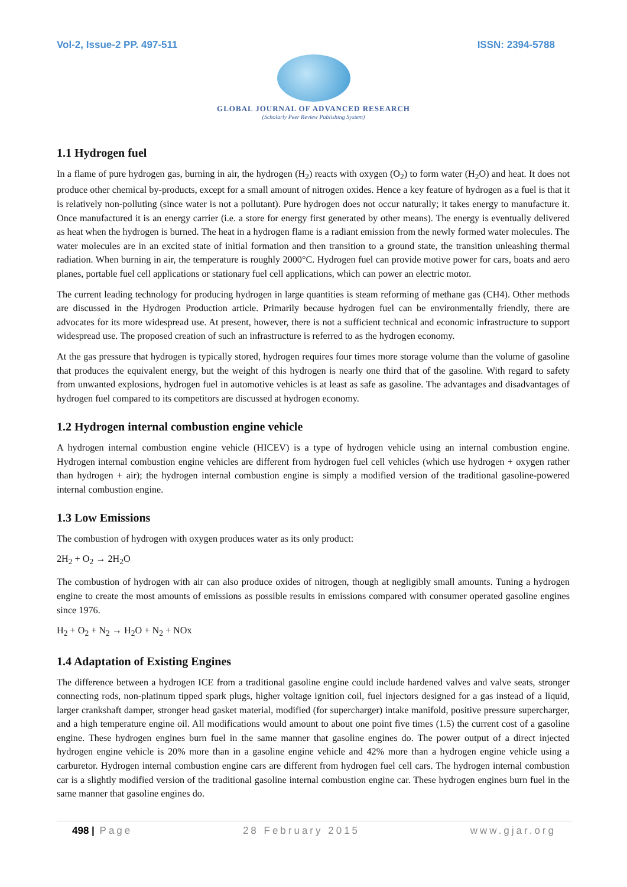Vol-2, Issue-2 PP. 497-511 ISSN: 2394-5788
GLOBAL JOURNAL OF ADVANCED RESEARCH
(Scholarly Peer Review Publishing System)
1.1 Hydrogen fuel
In a flame of pure hydrogen gas, burning in air, the hydrogen (H<sub>2</sub>) reacts with oxygen (O<sub>2</sub>) to form water (H<sub>2</sub>O) and heat. It does not produce other chemical by-products, except for a small amount of nitrogen oxides. Hence a key feature of hydrogen as a fuel is that it is relatively non-polluting (since water is not a pollutant). Pure hydrogen does not occur naturally; it takes energy to manufacture it. Once manufactured it is an energy carrier (i.e. a store for energy first generated by other means). The energy is eventually delivered as heat when the hydrogen is burned. The heat in a hydrogen flame is a radiant emission from the newly formed water molecules. The water molecules are in an excited state of initial formation and then transition to a ground state, the transition unleashing thermal radiation. When burning in air, the temperature is roughly 2000°C. Hydrogen fuel can provide motive power for cars, boats and aero planes, portable fuel cell applications or stationary fuel cell applications, which can power an electric motor.
The current leading technology for producing hydrogen in large quantities is steam reforming of methane gas (CH4). Other methods are discussed in the Hydrogen Production article. Primarily because hydrogen fuel can be environmentally friendly, there are advocates for its more widespread use. At present, however, there is not a sufficient technical and economic infrastructure to support widespread use. The proposed creation of such an infrastructure is referred to as the hydrogen economy.
At the gas pressure that hydrogen is typically stored, hydrogen requires four times more storage volume than the volume of gasoline that produces the equivalent energy, but the weight of this hydrogen is nearly one third that of the gasoline. With regard to safety from unwanted explosions, hydrogen fuel in automotive vehicles is at least as safe as gasoline. The advantages and disadvantages of hydrogen fuel compared to its competitors are discussed at hydrogen economy.
1.2 Hydrogen internal combustion engine vehicle
A hydrogen internal combustion engine vehicle (HICEV) is a type of hydrogen vehicle using an internal combustion engine. Hydrogen internal combustion engine vehicles are different from hydrogen fuel cell vehicles (which use hydrogen + oxygen rather than hydrogen + air); the hydrogen internal combustion engine is simply a modified version of the traditional gasoline-powered internal combustion engine.
1.3 Low Emissions
The combustion of hydrogen with oxygen produces water as its only product:
2H<sub>2</sub> + O<sub>2</sub> → 2H<sub>2</sub>O
The combustion of hydrogen with air can also produce oxides of nitrogen, though at negligibly small amounts. Tuning a hydrogen engine to create the most amounts of emissions as possible results in emissions compared with consumer operated gasoline engines since 1976.
H<sub>2</sub> + O<sub>2</sub> + N<sub>2</sub> → H<sub>2</sub>O + N<sub>2</sub> + NOx
1.4 Adaptation of Existing Engines
The difference between a hydrogen ICE from a traditional gasoline engine could include hardened valves and valve seats, stronger connecting rods, non-platinum tipped spark plugs, higher voltage ignition coil, fuel injectors designed for a gas instead of a liquid, larger crankshaft damper, stronger head gasket material, modified (for supercharger) intake manifold, positive pressure supercharger, and a high temperature engine oil. All modifications would amount to about one point five times (1.5) the current cost of a gasoline engine. These hydrogen engines burn fuel in the same manner that gasoline engines do. The power output of a direct injected hydrogen engine vehicle is 20% more than in a gasoline engine vehicle and 42% more than a hydrogen engine vehicle using a carburetor. Hydrogen internal combustion engine cars are different from hydrogen fuel cell cars. The hydrogen internal combustion car is a slightly modified version of the traditional gasoline internal combustion engine car. These hydrogen engines burn fuel in the same manner that gasoline engines do.
498 | Page 28 February 2015 www.gjar.org